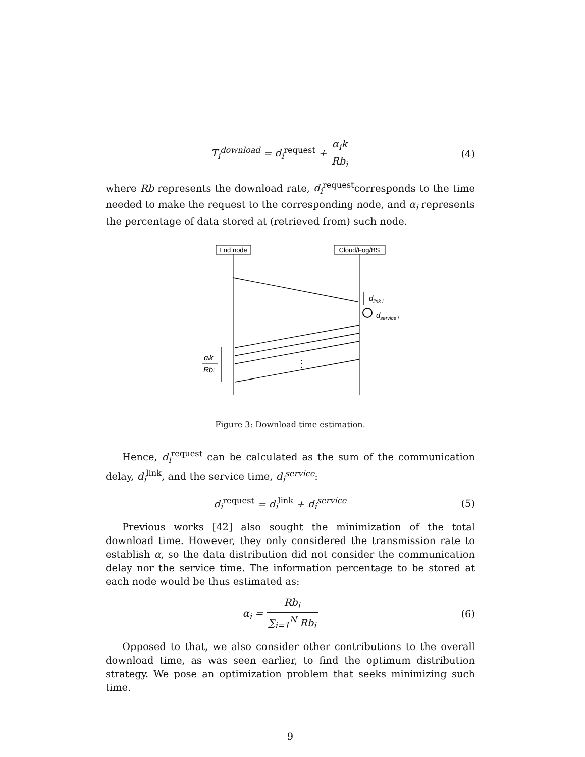T<sub>i</sub><sup>download</sup> = d<sub>i</sub><sup>request</sup> + α<sub>i</sub>k Rb<sub>i</sub>
(4)
where Rb represents the download rate, d<sub>i</sub><sup>request</sup>corresponds to the time needed to make the request to the corresponding node, and α<sub>i</sub> represents the percentage of data stored at (retrieved from) such node.
End node
Cloud/Fog/BS
dlink i
dservice i
⋮
αik
Rbi
Figure 3: Download time estimation.
Hence, d<sub>i</sub><sup>request</sup> can be calculated as the sum of the communication delay, d<sub>i</sub><sup>link</sup>, and the service time, d<sub>i</sub><sup>service</sup>:
d<sub>i</sub><sup>request</sup> = d<sub>i</sub><sup>link</sup> + d<sub>i</sub><sup>service</sup> (5)
Previous works [42] also sought the minimization of the total download time. However, they only considered the transmission rate to establish α, so the data distribution did not consider the communication delay nor the service time. The information percentage to be stored at each node would be thus estimated as:
α<sub>i</sub> = Rb<sub>i</sub> ∑<sub>i=1</sub><sup>N</sup> Rb<sub>i</sub> (6)
Opposed to that, we also consider other contributions to the overall download time, as was seen earlier, to find the optimum distribution strategy. We pose an optimization problem that seeks minimizing such time.
9